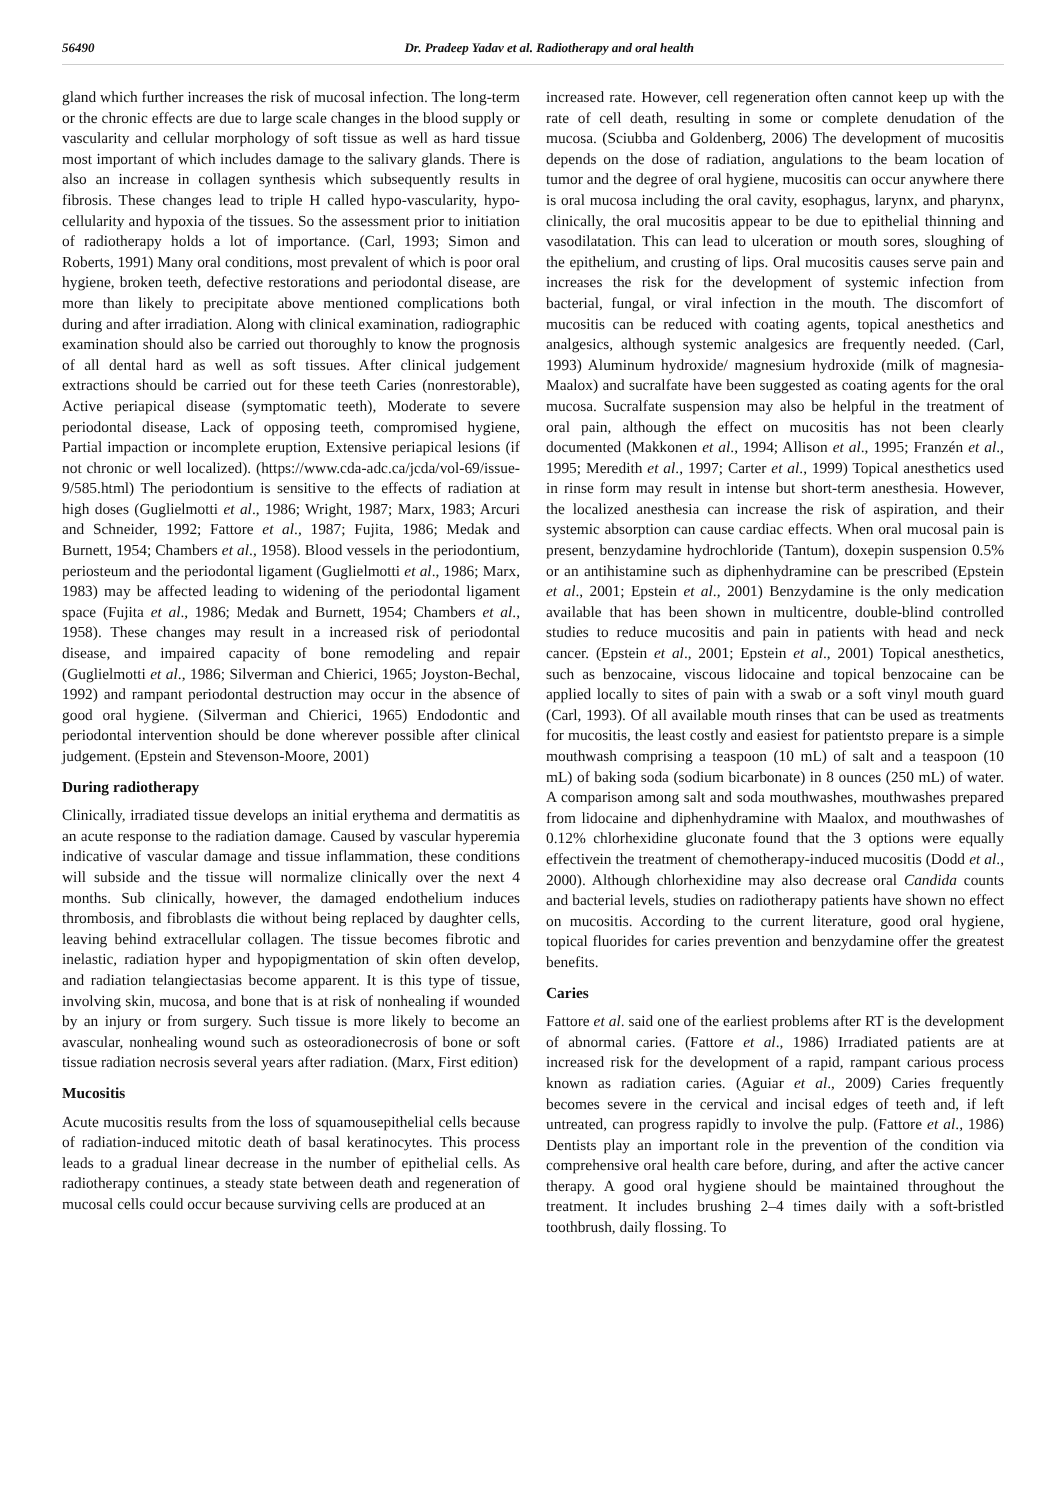56490 Dr. Pradeep Yadav et al. Radiotherapy and oral health
gland which further increases the risk of mucosal infection. The long-term or the chronic effects are due to large scale changes in the blood supply or vascularity and cellular morphology of soft tissue as well as hard tissue most important of which includes damage to the salivary glands. There is also an increase in collagen synthesis which subsequently results in fibrosis. These changes lead to triple H called hypo-vascularity, hypo-cellularity and hypoxia of the tissues. So the assessment prior to initiation of radiotherapy holds a lot of importance. (Carl, 1993; Simon and Roberts, 1991) Many oral conditions, most prevalent of which is poor oral hygiene, broken teeth, defective restorations and periodontal disease, are more than likely to precipitate above mentioned complications both during and after irradiation. Along with clinical examination, radiographic examination should also be carried out thoroughly to know the prognosis of all dental hard as well as soft tissues. After clinical judgement extractions should be carried out for these teeth Caries (nonrestorable), Active periapical disease (symptomatic teeth), Moderate to severe periodontal disease, Lack of opposing teeth, compromised hygiene, Partial impaction or incomplete eruption, Extensive periapical lesions (if not chronic or well localized). (https://www.cda-adc.ca/jcda/vol-69/issue-9/585.html) The periodontium is sensitive to the effects of radiation at high doses (Guglielmotti et al., 1986; Wright, 1987; Marx, 1983; Arcuri and Schneider, 1992; Fattore et al., 1987; Fujita, 1986; Medak and Burnett, 1954; Chambers et al., 1958). Blood vessels in the periodontium, periosteum and the periodontal ligament (Guglielmotti et al., 1986; Marx, 1983) may be affected leading to widening of the periodontal ligament space (Fujita et al., 1986; Medak and Burnett, 1954; Chambers et al., 1958). These changes may result in a increased risk of periodontal disease, and impaired capacity of bone remodeling and repair (Guglielmotti et al., 1986; Silverman and Chierici, 1965; Joyston-Bechal, 1992) and rampant periodontal destruction may occur in the absence of good oral hygiene. (Silverman and Chierici, 1965) Endodontic and periodontal intervention should be done wherever possible after clinical judgement. (Epstein and Stevenson-Moore, 2001)
During radiotherapy
Clinically, irradiated tissue develops an initial erythema and dermatitis as an acute response to the radiation damage. Caused by vascular hyperemia indicative of vascular damage and tissue inflammation, these conditions will subside and the tissue will normalize clinically over the next 4 months. Sub clinically, however, the damaged endothelium induces thrombosis, and fibroblasts die without being replaced by daughter cells, leaving behind extracellular collagen. The tissue becomes fibrotic and inelastic, radiation hyper and hypopigmentation of skin often develop, and radiation telangiectasias become apparent. It is this type of tissue, involving skin, mucosa, and bone that is at risk of nonhealing if wounded by an injury or from surgery. Such tissue is more likely to become an avascular, nonhealing wound such as osteoradionecrosis of bone or soft tissue radiation necrosis several years after radiation. (Marx, First edition)
Mucositis
Acute mucositis results from the loss of squamousepithelial cells because of radiation-induced mitotic death of basal keratinocytes. This process leads to a gradual linear decrease in the number of epithelial cells. As radiotherapy continues, a steady state between death and regeneration of mucosal cells could occur because surviving cells are produced at an
increased rate. However, cell regeneration often cannot keep up with the rate of cell death, resulting in some or complete denudation of the mucosa. (Sciubba and Goldenberg, 2006) The development of mucositis depends on the dose of radiation, angulations to the beam location of tumor and the degree of oral hygiene, mucositis can occur anywhere there is oral mucosa including the oral cavity, esophagus, larynx, and pharynx, clinically, the oral mucositis appear to be due to epithelial thinning and vasodilatation. This can lead to ulceration or mouth sores, sloughing of the epithelium, and crusting of lips. Oral mucositis causes serve pain and increases the risk for the development of systemic infection from bacterial, fungal, or viral infection in the mouth. The discomfort of mucositis can be reduced with coating agents, topical anesthetics and analgesics, although systemic analgesics are frequently needed. (Carl, 1993) Aluminum hydroxide/ magnesium hydroxide (milk of magnesia-Maalox) and sucralfate have been suggested as coating agents for the oral mucosa. Sucralfate suspension may also be helpful in the treatment of oral pain, although the effect on mucositis has not been clearly documented (Makkonen et al., 1994; Allison et al., 1995; Franzén et al., 1995; Meredith et al., 1997; Carter et al., 1999) Topical anesthetics used in rinse form may result in intense but short-term anesthesia. However, the localized anesthesia can increase the risk of aspiration, and their systemic absorption can cause cardiac effects. When oral mucosal pain is present, benzydamine hydrochloride (Tantum), doxepin suspension 0.5% or an antihistamine such as diphenhydramine can be prescribed (Epstein et al., 2001; Epstein et al., 2001) Benzydamine is the only medication available that has been shown in multicentre, double-blind controlled studies to reduce mucositis and pain in patients with head and neck cancer. (Epstein et al., 2001; Epstein et al., 2001) Topical anesthetics, such as benzocaine, viscous lidocaine and topical benzocaine can be applied locally to sites of pain with a swab or a soft vinyl mouth guard (Carl, 1993). Of all available mouth rinses that can be used as treatments for mucositis, the least costly and easiest for patientsto prepare is a simple mouthwash comprising a teaspoon (10 mL) of salt and a teaspoon (10 mL) of baking soda (sodium bicarbonate) in 8 ounces (250 mL) of water. A comparison among salt and soda mouthwashes, mouthwashes prepared from lidocaine and diphenhydramine with Maalox, and mouthwashes of 0.12% chlorhexidine gluconate found that the 3 options were equally effectivein the treatment of chemotherapy-induced mucositis (Dodd et al., 2000). Although chlorhexidine may also decrease oral Candida counts and bacterial levels, studies on radiotherapy patients have shown no effect on mucositis. According to the current literature, good oral hygiene, topical fluorides for caries prevention and benzydamine offer the greatest benefits.
Caries
Fattore et al. said one of the earliest problems after RT is the development of abnormal caries. (Fattore et al., 1986) Irradiated patients are at increased risk for the development of a rapid, rampant carious process known as radiation caries. (Aguiar et al., 2009) Caries frequently becomes severe in the cervical and incisal edges of teeth and, if left untreated, can progress rapidly to involve the pulp. (Fattore et al., 1986) Dentists play an important role in the prevention of the condition via comprehensive oral health care before, during, and after the active cancer therapy. A good oral hygiene should be maintained throughout the treatment. It includes brushing 2–4 times daily with a soft-bristled toothbrush, daily flossing. To